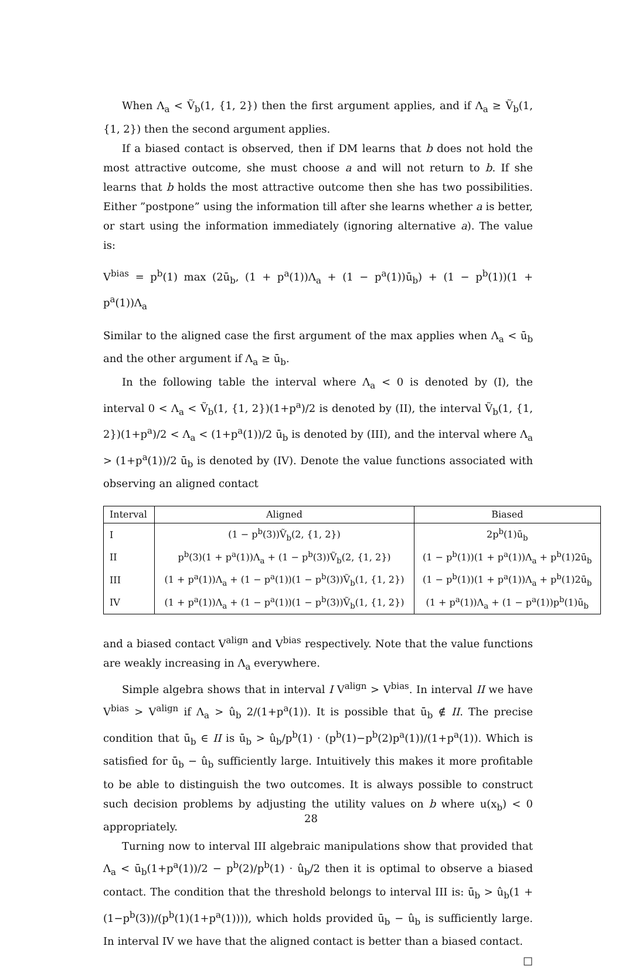When Λ<sub>a</sub> < Ṽ<sub>b</sub>(1, {1, 2}) then the first argument applies, and if Λ<sub>a</sub> ≥ Ṽ<sub>b</sub>(1, {1, 2}) then the second argument applies.
If a biased contact is observed, then if DM learns that b does not hold the most attractive outcome, she must choose a and will not return to b. If she learns that b holds the most attractive outcome then she has two possibilities. Either ”postpone” using the information till after she learns whether a is better, or start using the information immediately (ignoring alternative a). The value is:
V<sup>bias</sup> = p<sup>b</sup>(1) max (2ū<sub>b</sub>, (1 + p<sup>a</sup>(1))Λ<sub>a</sub> + (1 − p<sup>a</sup>(1))ū<sub>b</sub>) + (1 − p<sup>b</sup>(1))(1 + p<sup>a</sup>(1))Λ<sub>a</sub>
Similar to the aligned case the first argument of the max applies when Λ<sub>a</sub> < ū<sub>b</sub> and the other argument if Λ<sub>a</sub> ≥ ū<sub>b</sub>.
In the following table the interval where Λ<sub>a</sub> < 0 is denoted by (I), the interval 0 < Λ<sub>a</sub> < Ṽ<sub>b</sub>(1, {1, 2})(1+p<sup>a</sup>)/2 is denoted by (II), the interval Ṽ<sub>b</sub>(1, {1, 2})(1+p<sup>a</sup>)/2 < Λ<sub>a</sub> < (1+p<sup>a</sup>(1))/2 ū<sub>b</sub> is denoted by (III), and the interval where Λ<sub>a</sub> > (1+p<sup>a</sup>(1))/2 ū<sub>b</sub> is denoted by (IV). Denote the value functions associated with observing an aligned contact
| Interval | Aligned | Biased |
| I | (1 − p<sup>b</sup>(3))Ṽ<sub>b</sub>(2, {1, 2}) | 2p<sup>b</sup>(1)ū<sub>b</sub> |
| II | p<sup>b</sup>(3)(1 + p<sup>a</sup>(1))Λ<sub>a</sub> + (1 − p<sup>b</sup>(3))Ṽ<sub>b</sub>(2, {1, 2}) | (1 − p<sup>b</sup>(1))(1 + p<sup>a</sup>(1))Λ<sub>a</sub> + p<sup>b</sup>(1)2ū<sub>b</sub> |
| III | (1 + p<sup>a</sup>(1))Λ<sub>a</sub> + (1 − p<sup>a</sup>(1))(1 − p<sup>b</sup>(3))Ṽ<sub>b</sub>(1, {1, 2}) | (1 − p<sup>b</sup>(1))(1 + p<sup>a</sup>(1))Λ<sub>a</sub> + p<sup>b</sup>(1)2ū<sub>b</sub> |
| IV | (1 + p<sup>a</sup>(1))Λ<sub>a</sub> + (1 − p<sup>a</sup>(1))(1 − p<sup>b</sup>(3))Ṽ<sub>b</sub>(1, {1, 2}) | (1 + p<sup>a</sup>(1))Λ<sub>a</sub> + (1 − p<sup>a</sup>(1))p<sup>b</sup>(1)ū<sub>b</sub> |
and a biased contact V<sup>align</sup> and V<sup>bias</sup> respectively. Note that the value functions are weakly increasing in Λ<sub>a</sub> everywhere.
Simple algebra shows that in interval I V<sup>align</sup> > V<sup>bias</sup>. In interval II we have V<sup>bias</sup> > V<sup>align</sup> if Λ<sub>a</sub> > û<sub>b</sub> 2/(1+p<sup>a</sup>(1)). It is possible that ū<sub>b</sub> ∉ II. The precise condition that ū<sub>b</sub> ∈ II is ū<sub>b</sub> > û<sub>b</sub>/p<sup>b</sup>(1) · (p<sup>b</sup>(1)−p<sup>b</sup>(2)p<sup>a</sup>(1))/(1+p<sup>a</sup>(1)). Which is satisfied for ū<sub>b</sub> − û<sub>b</sub> sufficiently large. Intuitively this makes it more profitable to be able to distinguish the two outcomes. It is always possible to construct such decision problems by adjusting the utility values on b where u(x<sub>b</sub>) < 0 appropriately.
Turning now to interval III algebraic manipulations show that provided that Λ<sub>a</sub> < ū<sub>b</sub>(1+p<sup>a</sup>(1))/2 − p<sup>b</sup>(2)/p<sup>b</sup>(1) · û<sub>b</sub>/2 then it is optimal to observe a biased contact. The condition that the threshold belongs to interval III is: ū<sub>b</sub> > û<sub>b</sub>(1 + (1−p<sup>b</sup>(3))/(p<sup>b</sup>(1)(1+p<sup>a</sup>(1)))), which holds provided ū<sub>b</sub> − û<sub>b</sub> is sufficiently large. In interval IV we have that the aligned contact is better than a biased contact. □
28